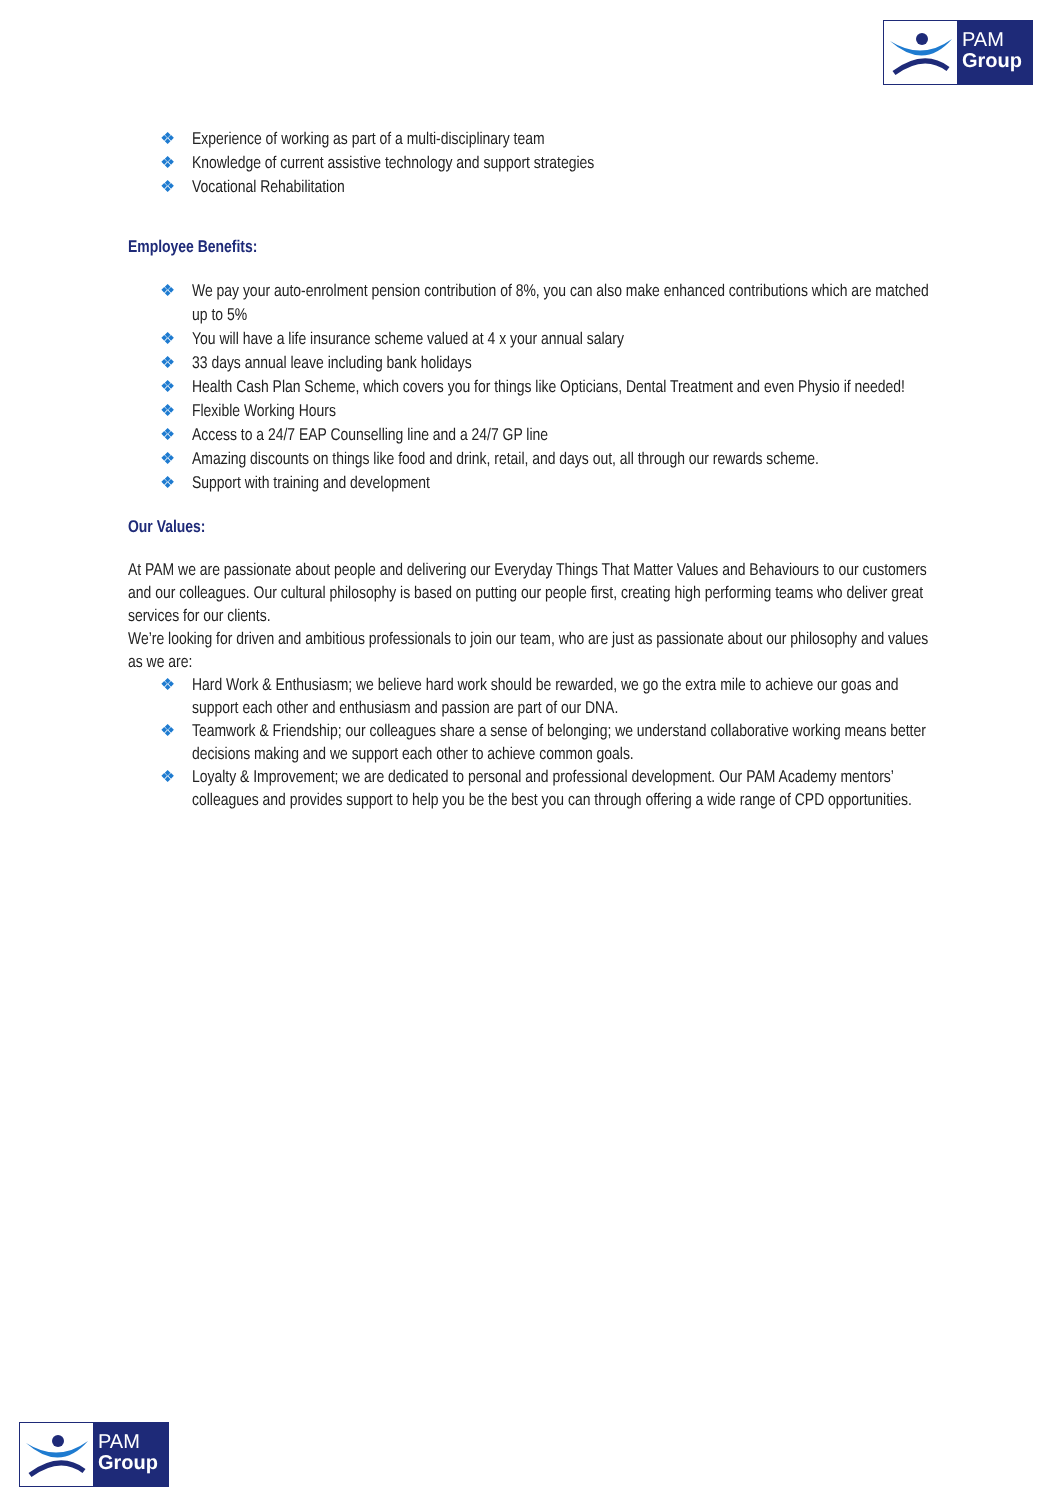PAM
Group
❖ Experience of working as part of a multi-disciplinary team
❖ Knowledge of current assistive technology and support strategies
❖ Vocational Rehabilitation
Employee Benefits:
❖ We pay your auto-enrolment pension contribution of 8%, you can also make enhanced contributions which are matched up to 5%
❖ You will have a life insurance scheme valued at 4 x your annual salary
❖ 33 days annual leave including bank holidays
❖ Health Cash Plan Scheme, which covers you for things like Opticians, Dental Treatment and even Physio if needed!
❖ Flexible Working Hours
❖ Access to a 24/7 EAP Counselling line and a 24/7 GP line
❖ Amazing discounts on things like food and drink, retail, and days out, all through our rewards scheme.
❖ Support with training and development
Our Values:
At PAM we are passionate about people and delivering our Everyday Things That Matter Values and Behaviours to our customers and our colleagues. Our cultural philosophy is based on putting our people first, creating high performing teams who deliver great services for our clients.
We’re looking for driven and ambitious professionals to join our team, who are just as passionate about our philosophy and values as we are:
❖ Hard Work & Enthusiasm; we believe hard work should be rewarded, we go the extra mile to achieve our goas and support each other and enthusiasm and passion are part of our DNA.
❖ Teamwork & Friendship; our colleagues share a sense of belonging; we understand collaborative working means better decisions making and we support each other to achieve common goals.
❖ Loyalty & Improvement; we are dedicated to personal and professional development. Our PAM Academy mentors’ colleagues and provides support to help you be the best you can through offering a wide range of CPD opportunities.
PAM
Group